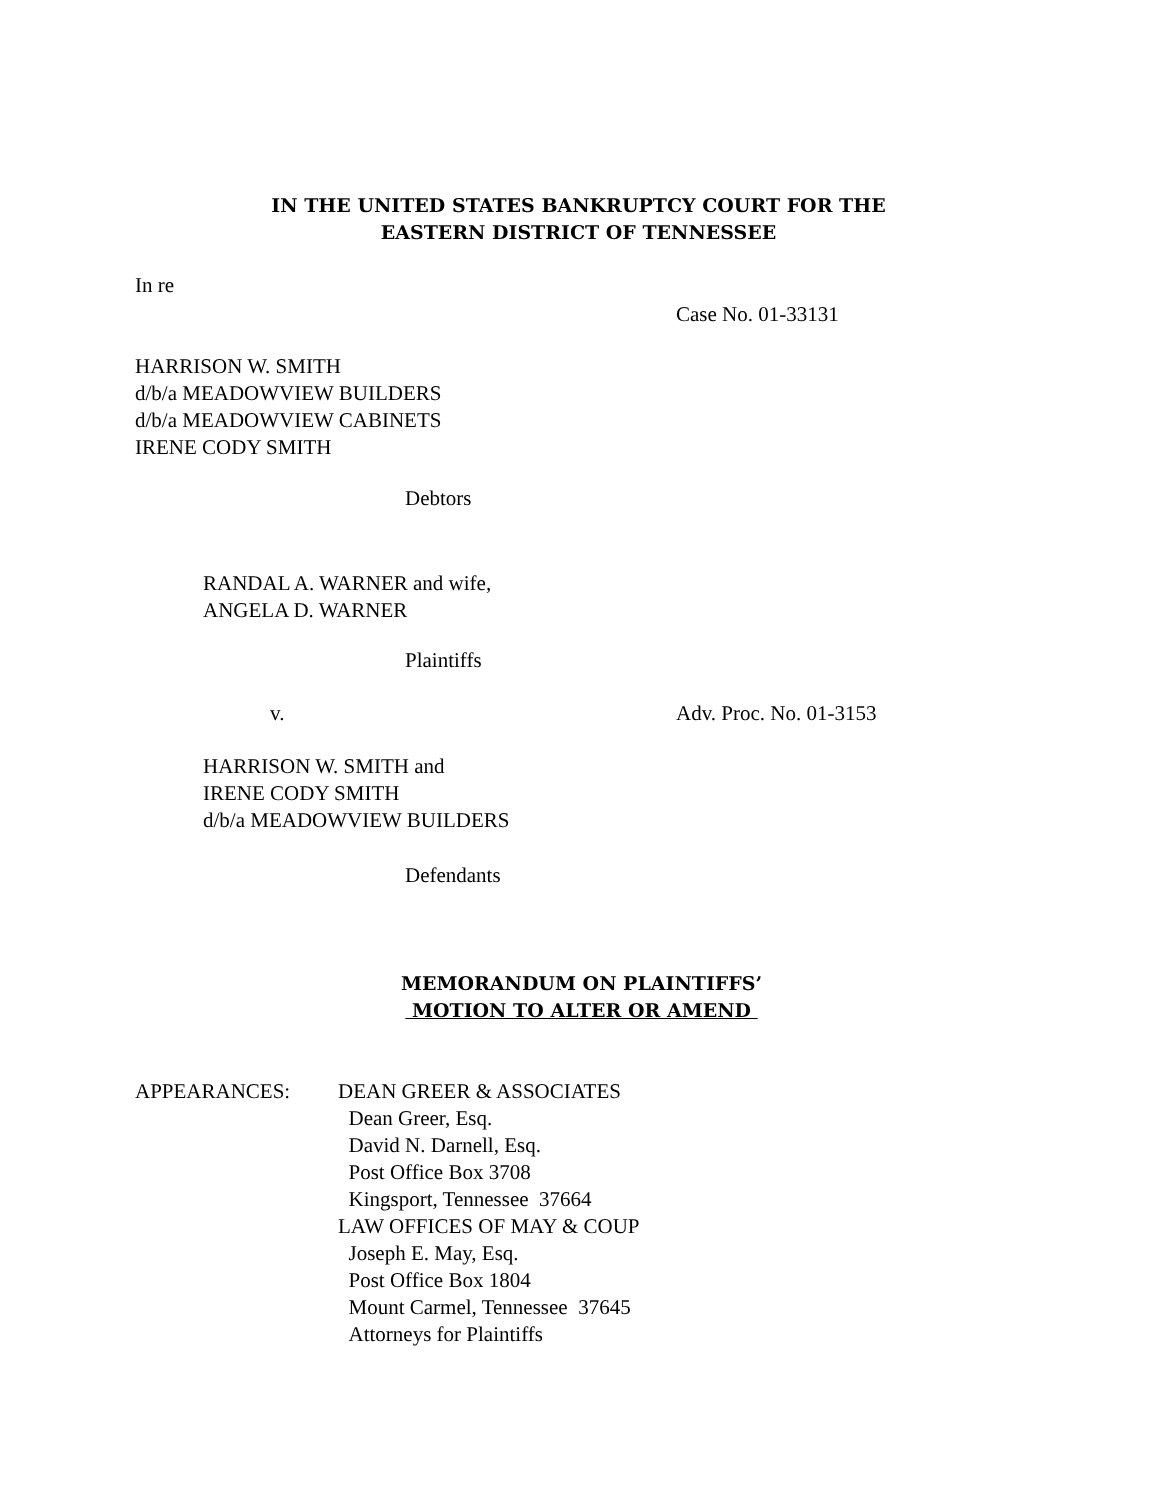IN THE UNITED STATES BANKRUPTCY COURT FOR THE
EASTERN DISTRICT OF TENNESSEE
In re
Case No. 01-33131
HARRISON W. SMITH
d/b/a MEADOWVIEW BUILDERS
d/b/a MEADOWVIEW CABINETS
IRENE CODY SMITH
Debtors
RANDAL A. WARNER and wife,
ANGELA D. WARNER
Plaintiffs
v. Adv. Proc. No. 01-3153
HARRISON W. SMITH and
IRENE CODY SMITH
d/b/a MEADOWVIEW BUILDERS
Defendants
MEMORANDUM ON PLAINTIFFS’
MOTION TO ALTER OR AMEND
APPEARANCES:
DEAN GREER & ASSOCIATES
Dean Greer, Esq.
David N. Darnell, Esq.
Post Office Box 3708
Kingsport, Tennessee 37664
LAW OFFICES OF MAY & COUP
Joseph E. May, Esq.
Post Office Box 1804
Mount Carmel, Tennessee 37645
Attorneys for Plaintiffs